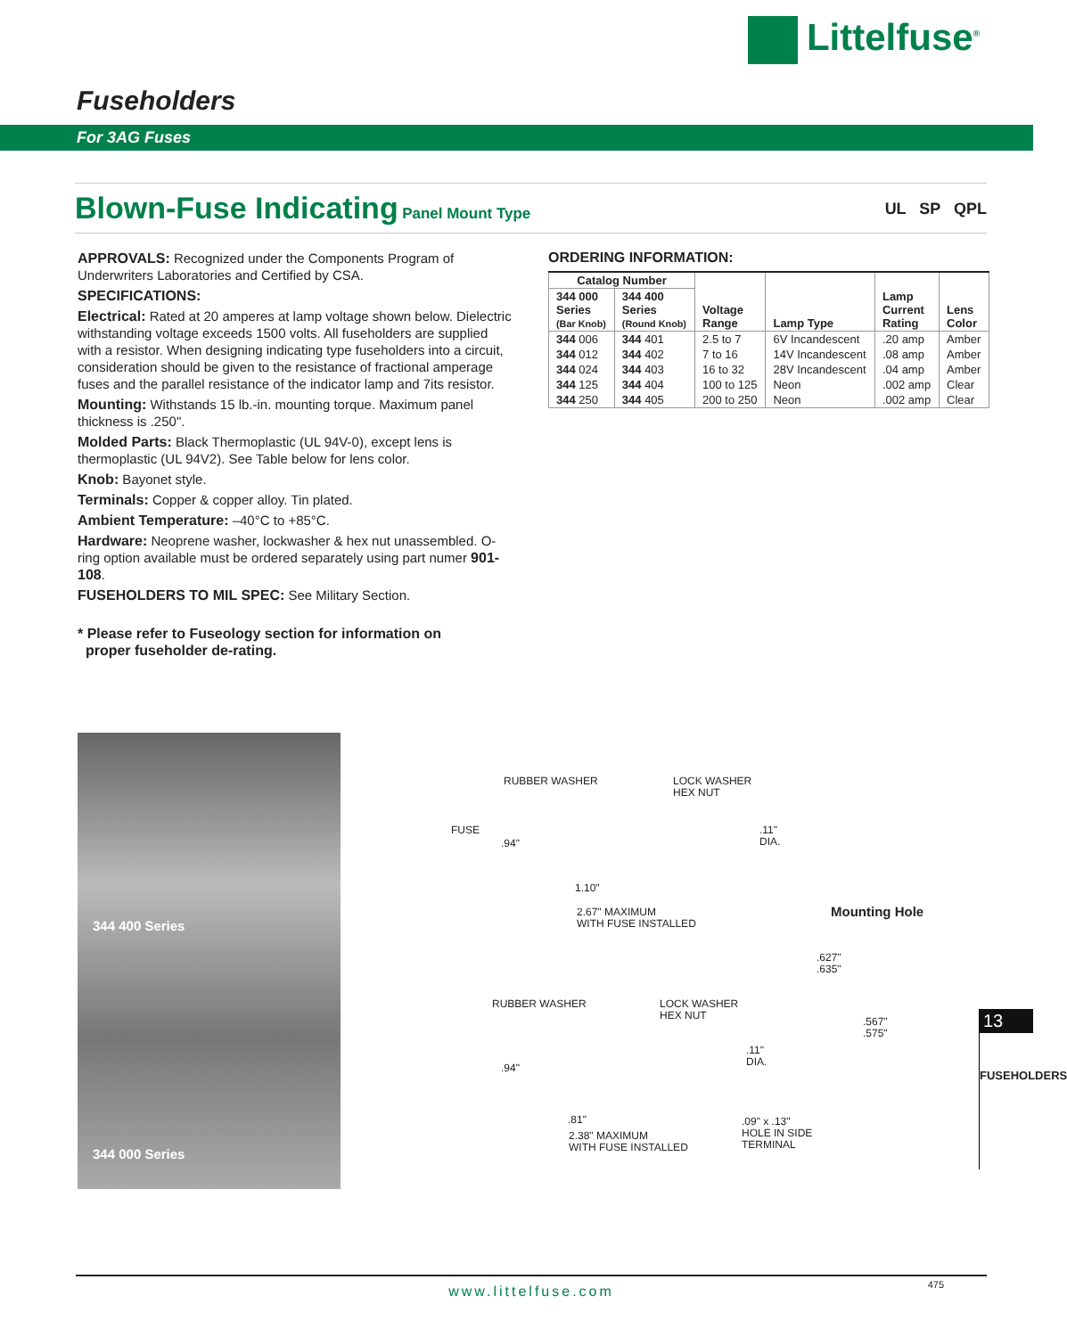Littelfuse<sup>®</sup>
Fuseholders
For 3AG Fuses
Blown-Fuse Indicating Panel Mount Type UL SP QPL
APPROVALS: Recognized under the Components Program of Underwriters Laboratories and Certified by CSA.
SPECIFICATIONS:
Electrical: Rated at 20 amperes at lamp voltage shown below. Dielectric withstanding voltage exceeds 1500 volts. All fuseholders are supplied with a resistor. When designing indicating type fuseholders into a circuit, consideration should be given to the resistance of fractional amperage fuses and the parallel resistance of the indicator lamp and 7its resistor.
Mounting: Withstands 15 lb.-in. mounting torque. Maximum panel thickness is .250".
Molded Parts: Black Thermoplastic (UL 94V-0), except lens is thermoplastic (UL 94V2). See Table below for lens color.
Knob: Bayonet style.
Terminals: Copper & copper alloy. Tin plated.
Ambient Temperature: –40°C to +85°C.
Hardware: Neoprene washer, lockwasher & hex nut unassembled. O-ring option available must be ordered separately using part numer 901-108.
FUSEHOLDERS TO MIL SPEC: See Military Section.
* Please refer to Fuseology section for information on
proper fuseholder de-rating.
ORDERING INFORMATION:
| Catalog Number | | Voltage Range | Lamp Type | Lamp Current Rating | Lens Color |
| --- | --- | --- | --- | --- | --- |
| 344 000 Series (Bar Knob) | 344 400 Series (Round Knob) | | | | |
| 344 006 | 344 401 | 2.5 to 7 | 6V Incandescent | .20 amp | Amber |
| 344 012 | 344 402 | 7 to 16 | 14V Incandescent | .08 amp | Amber |
| 344 024 | 344 403 | 16 to 32 | 28V Incandescent | .04 amp | Amber |
| 344 125 | 344 404 | 100 to 125 | Neon | .002 amp | Clear |
| 344 250 | 344 405 | 200 to 250 | Neon | .002 amp | Clear |
344 400 Series
344 000 Series
RUBBER WASHER
LOCK WASHER
HEX NUT
FUSE
.94"
.11"
DIA.
1.10"
2.67" MAXIMUM
WITH FUSE INSTALLED
Mounting Hole
.627"
.635"
.567"
.575"
RUBBER WASHER
LOCK WASHER
HEX NUT
.94"
.11"
DIA.
.81"
2.38" MAXIMUM
WITH FUSE INSTALLED
.09" x .13"
HOLE IN SIDE
TERMINAL
13
FUSEHOLDERS
www.littelfuse.com 475